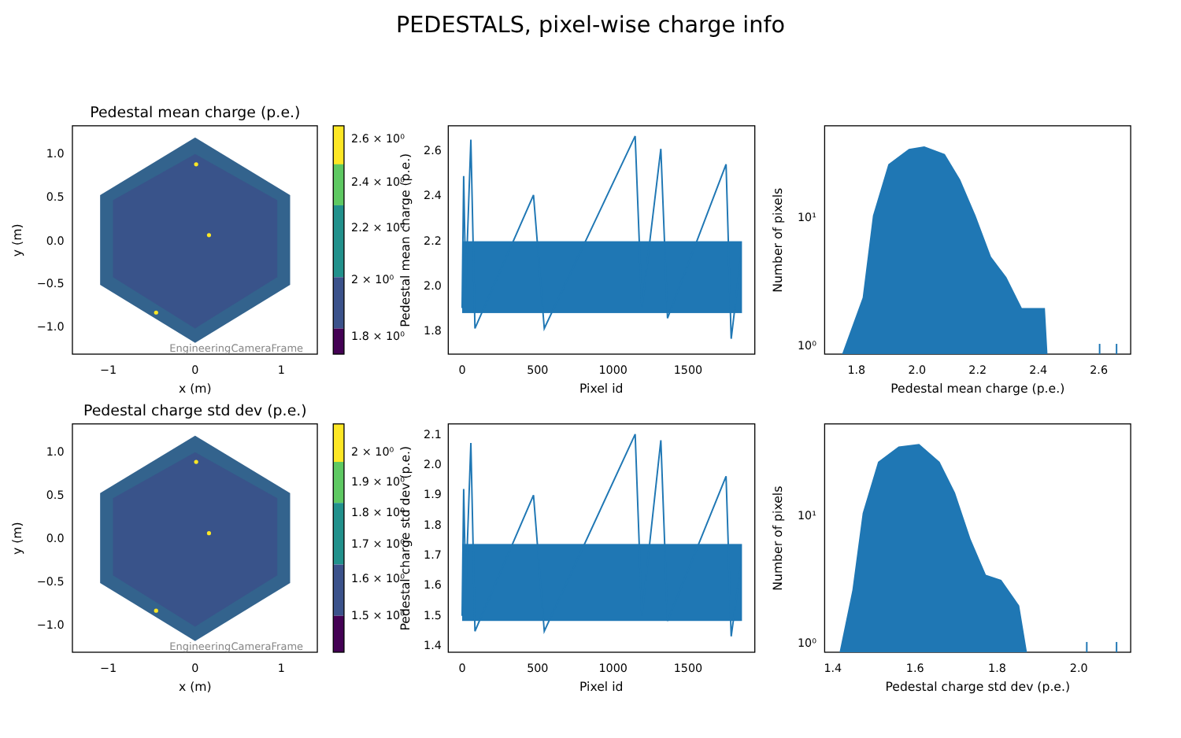PEDESTALS, pixel-wise charge info
Pedestal mean charge (p.e.)
EngineeringCameraFrame
1.0
0.5
0.0
−0.5
−1.0
−1
0
1
x (m)
y (m)
2.6 × 10⁰
2.4 × 10⁰
2.2 × 10⁰
2 × 10⁰
1.8 × 10⁰
2.6
2.4
2.2
2.0
1.8
0
500
1000
1500
Pixel id
Pedestal mean charge (p.e.)
10¹
10⁰
1.8
2.0
2.2
2.4
2.6
Pedestal mean charge (p.e.)
Number of pixels
Pedestal charge std dev (p.e.)
EngineeringCameraFrame
1.0
0.5
0.0
−0.5
−1.0
−1
0
1
x (m)
y (m)
2 × 10⁰
1.9 × 10⁰
1.8 × 10⁰
1.7 × 10⁰
1.6 × 10⁰
1.5 × 10⁰
2.1
2.0
1.9
1.8
1.7
1.6
1.5
1.4
0
500
1000
1500
Pixel id
Pedestal charge std dev (p.e.)
10¹
10⁰
1.4
1.6
1.8
2.0
Pedestal charge std dev (p.e.)
Number of pixels